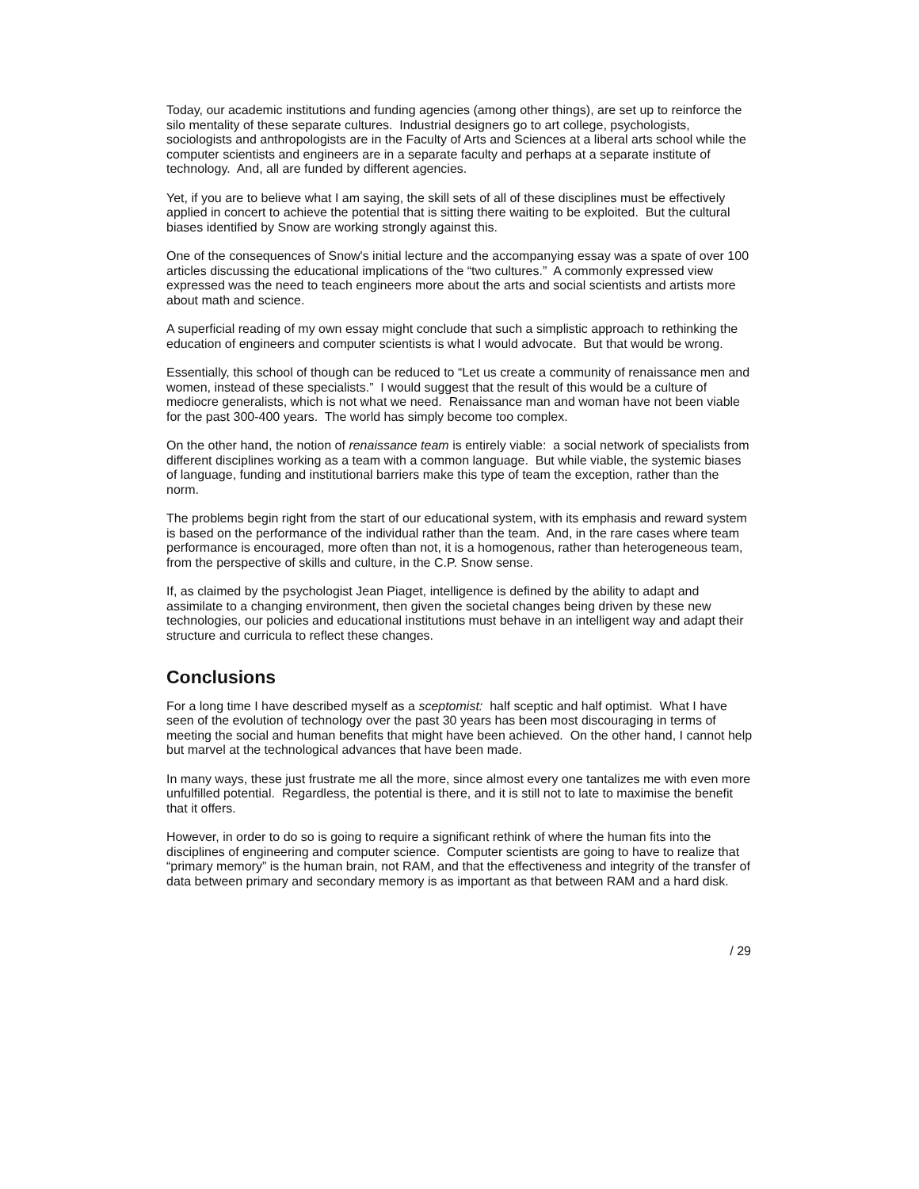Today, our academic institutions and funding agencies (among other things), are set up to reinforce the silo mentality of these separate cultures. Industrial designers go to art college, psychologists, sociologists and anthropologists are in the Faculty of Arts and Sciences at a liberal arts school while the computer scientists and engineers are in a separate faculty and perhaps at a separate institute of technology. And, all are funded by different agencies.
Yet, if you are to believe what I am saying, the skill sets of all of these disciplines must be effectively applied in concert to achieve the potential that is sitting there waiting to be exploited. But the cultural biases identified by Snow are working strongly against this.
One of the consequences of Snow's initial lecture and the accompanying essay was a spate of over 100 articles discussing the educational implications of the “two cultures.” A commonly expressed view expressed was the need to teach engineers more about the arts and social scientists and artists more about math and science.
A superficial reading of my own essay might conclude that such a simplistic approach to rethinking the education of engineers and computer scientists is what I would advocate. But that would be wrong.
Essentially, this school of though can be reduced to “Let us create a community of renaissance men and women, instead of these specialists.” I would suggest that the result of this would be a culture of mediocre generalists, which is not what we need. Renaissance man and woman have not been viable for the past 300-400 years. The world has simply become too complex.
On the other hand, the notion of renaissance team is entirely viable: a social network of specialists from different disciplines working as a team with a common language. But while viable, the systemic biases of language, funding and institutional barriers make this type of team the exception, rather than the norm.
The problems begin right from the start of our educational system, with its emphasis and reward system is based on the performance of the individual rather than the team. And, in the rare cases where team performance is encouraged, more often than not, it is a homogenous, rather than heterogeneous team, from the perspective of skills and culture, in the C.P. Snow sense.
If, as claimed by the psychologist Jean Piaget, intelligence is defined by the ability to adapt and assimilate to a changing environment, then given the societal changes being driven by these new technologies, our policies and educational institutions must behave in an intelligent way and adapt their structure and curricula to reflect these changes.
Conclusions
For a long time I have described myself as a sceptomist: half sceptic and half optimist. What I have seen of the evolution of technology over the past 30 years has been most discouraging in terms of meeting the social and human benefits that might have been achieved. On the other hand, I cannot help but marvel at the technological advances that have been made.
In many ways, these just frustrate me all the more, since almost every one tantalizes me with even more unfulfilled potential. Regardless, the potential is there, and it is still not to late to maximise the benefit that it offers.
However, in order to do so is going to require a significant rethink of where the human fits into the disciplines of engineering and computer science. Computer scientists are going to have to realize that “primary memory” is the human brain, not RAM, and that the effectiveness and integrity of the transfer of data between primary and secondary memory is as important as that between RAM and a hard disk.
/ 29